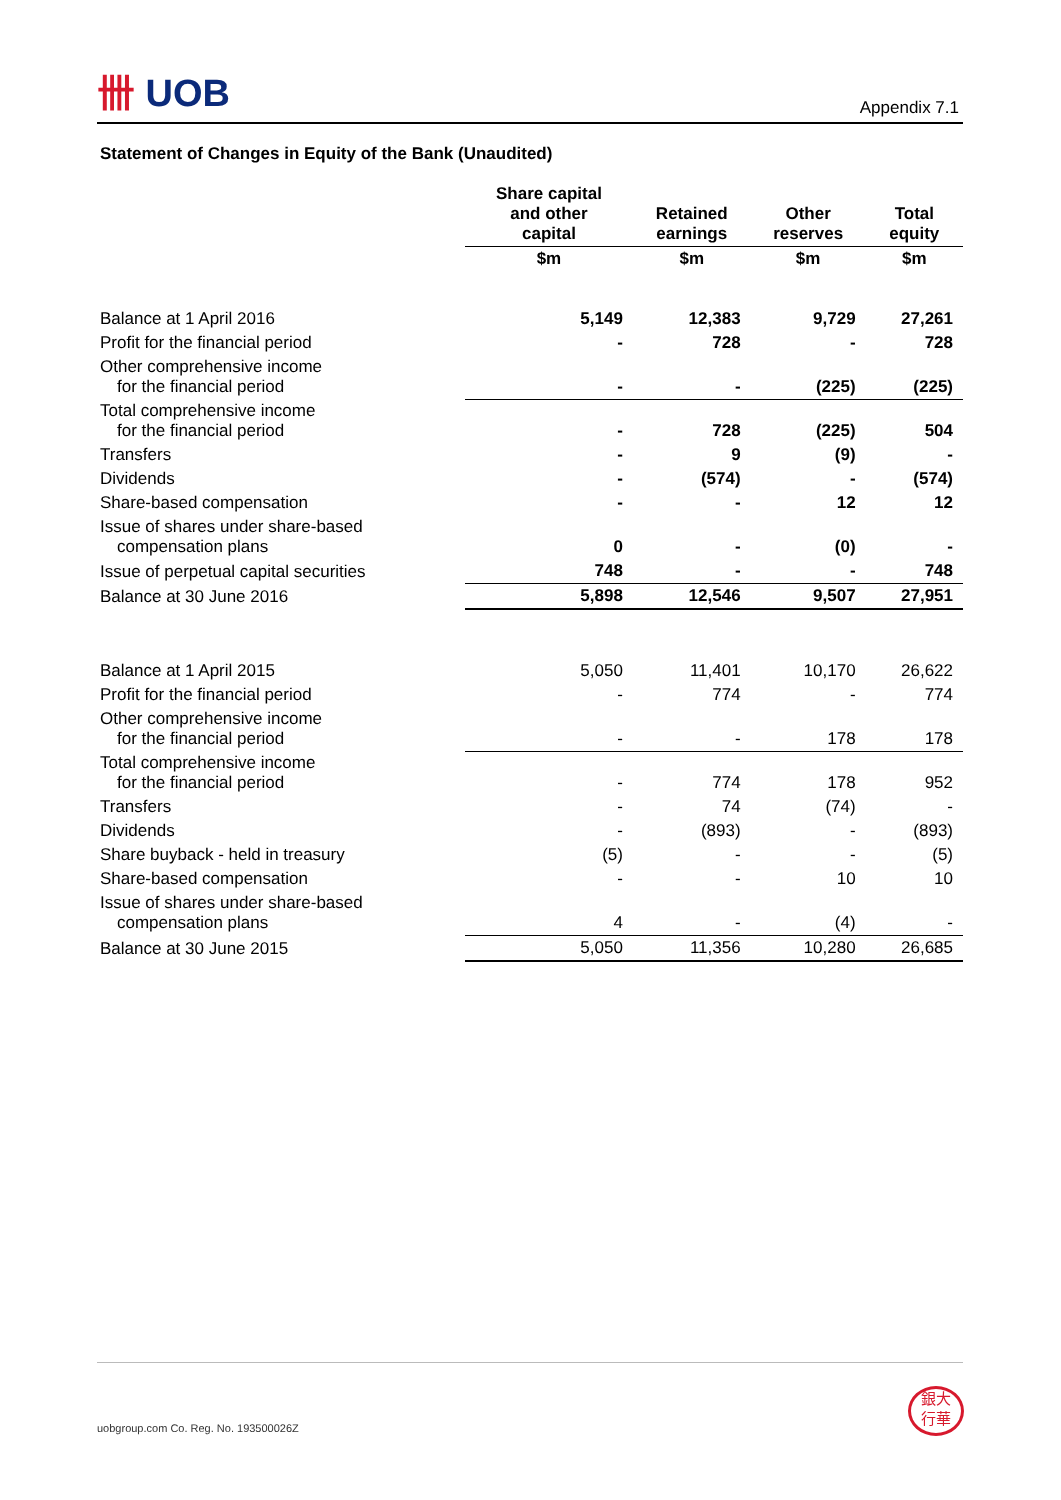卌 UOB
Appendix 7.1
Statement of Changes in Equity of the Bank (Unaudited)
| | Share capital and other capital | Retained earnings | Other reserves | Total equity |
| --- | --- | --- | --- | --- |
| | $m | $m | $m | $m |
| Balance at 1 April 2016 | 5,149 | 12,383 | 9,729 | 27,261 |
| Profit for the financial period | - | 728 | - | 728 |
| Other comprehensive income for the financial period | - | - | (225) | (225) |
| Total comprehensive income for the financial period | - | 728 | (225) | 504 |
| Transfers | - | 9 | (9) | - |
| Dividends | - | (574) | - | (574) |
| Share-based compensation | - | - | 12 | 12 |
| Issue of shares under share-based compensation plans | 0 | - | (0) | - |
| Issue of perpetual capital securities | 748 | - | - | 748 |
| Balance at 30 June 2016 | 5,898 | 12,546 | 9,507 | 27,951 |
| Balance at 1 April 2015 | 5,050 | 11,401 | 10,170 | 26,622 |
| Profit for the financial period | - | 774 | - | 774 |
| Other comprehensive income for the financial period | - | - | 178 | 178 |
| Total comprehensive income for the financial period | - | 774 | 178 | 952 |
| Transfers | - | 74 | (74) | - |
| Dividends | - | (893) | - | (893) |
| Share buyback - held in treasury | (5) | - | - | (5) |
| Share-based compensation | - | - | 10 | 10 |
| Issue of shares under share-based compensation plans | 4 | - | (4) | - |
| Balance at 30 June 2015 | 5,050 | 11,356 | 10,280 | 26,685 |
uobgroup.com Co. Reg. No. 193500026Z
銀大
行華